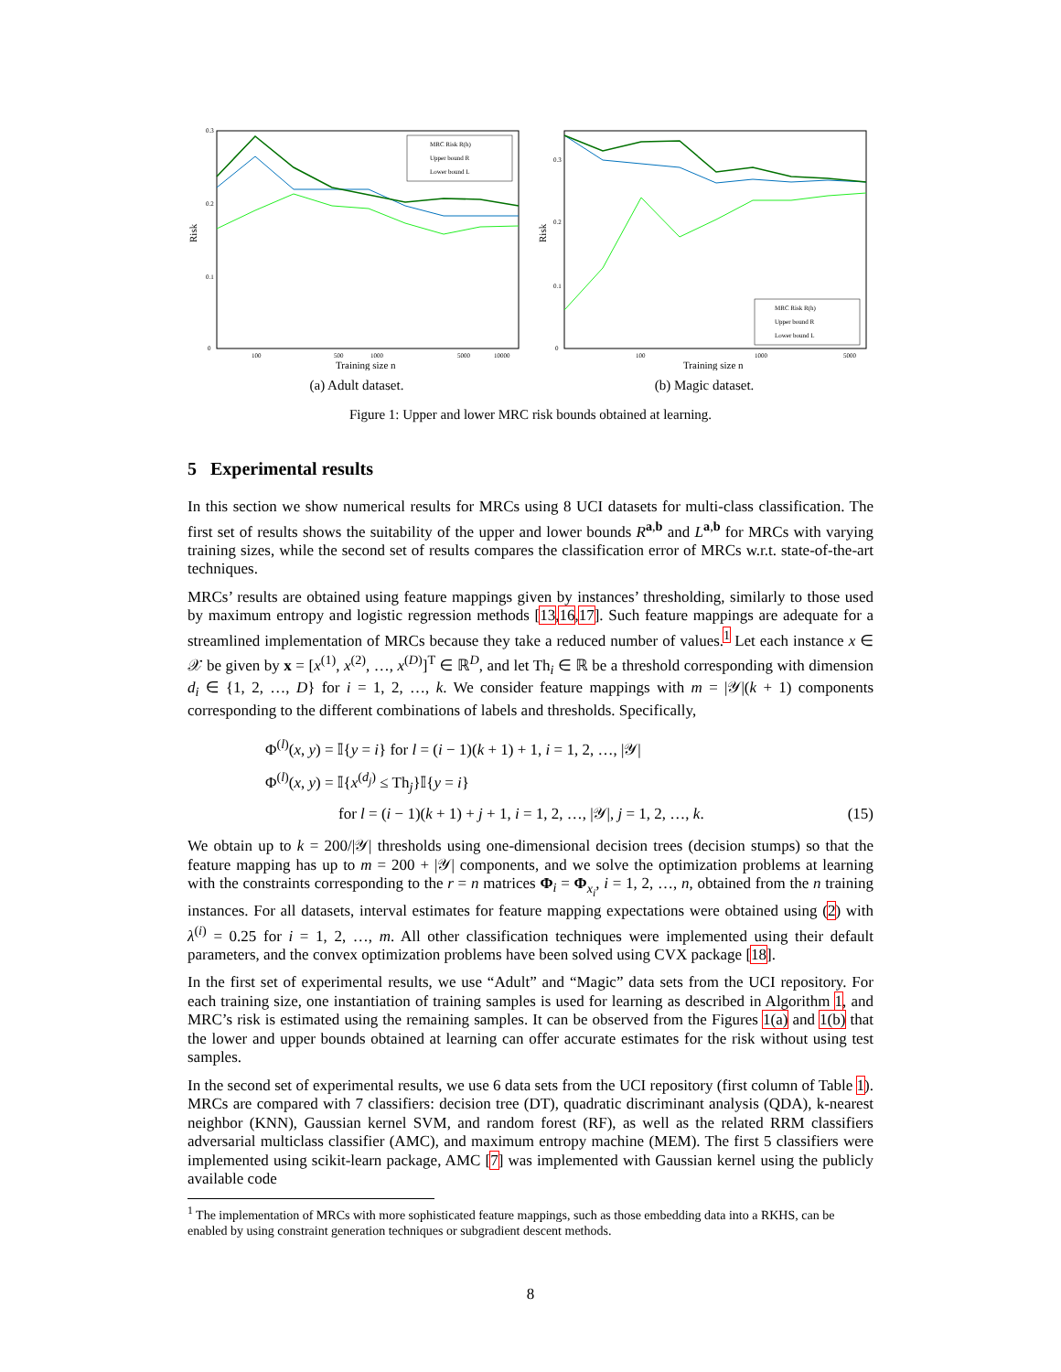Risk
0.3
0.2
0.1
0
100
500
1000
5000
10000
Training size n
MRC Risk R(h)
Upper bound R
Lower bound L
(a) Adult dataset.
Risk
0.3
0.2
0.1
0
100
1000
5000
Training size n
MRC Risk R(h)
Upper bound R
Lower bound L
(b) Magic dataset.
Figure 1: Upper and lower MRC risk bounds obtained at learning.
5 Experimental results
In this section we show numerical results for MRCs using 8 UCI datasets for multi-class classification. The first set of results shows the suitability of the upper and lower bounds R<sup>a,b</sup> and L<sup>a,b</sup> for MRCs with varying training sizes, while the second set of results compares the classification error of MRCs w.r.t. state-of-the-art techniques.
MRCs’ results are obtained using feature mappings given by instances’ thresholding, similarly to those used by maximum entropy and logistic regression methods [13,16,17]. Such feature mappings are adequate for a streamlined implementation of MRCs because they take a reduced number of values.<sup>1</sup> Let each instance x ∈ 𝒳 be given by x = [x<sup>(1)</sup>, x<sup>(2)</sup>, …, x<sup>(D)</sup>]<sup>T</sup> ∈ ℝ<sup>D</sup>, and let Th<sub>i</sub> ∈ ℝ be a threshold corresponding with dimension d<sub>i</sub> ∈ {1, 2, …, D} for i = 1, 2, …, k. We consider feature mappings with m = |𝒴|(k + 1) components corresponding to the different combinations of labels and thresholds. Specifically,
Φ<sup>(l)</sup>(x, y) = 𝕀{y = i} for l = (i − 1)(k + 1) + 1, i = 1, 2, …, |𝒴|
Φ<sup>(l)</sup>(x, y) = 𝕀{x<sup>(d<sub>j</sub>)</sup> ≤ Th<sub>j</sub>}𝕀{y = i}
for l = (i − 1)(k + 1) + j + 1, i = 1, 2, …, |𝒴|, j = 1, 2, …, k. (15)
We obtain up to k = 200/|𝒴| thresholds using one-dimensional decision trees (decision stumps) so that the feature mapping has up to m = 200 + |𝒴| components, and we solve the optimization problems at learning with the constraints corresponding to the r = n matrices Φ<sub>i</sub> = Φ<sub>x<sub>i</sub></sub>, i = 1, 2, …, n, obtained from the n training instances. For all datasets, interval estimates for feature mapping expectations were obtained using (2) with λ<sup>(i)</sup> = 0.25 for i = 1, 2, …, m. All other classification techniques were implemented using their default parameters, and the convex optimization problems have been solved using CVX package [18].
In the first set of experimental results, we use “Adult” and “Magic” data sets from the UCI repository. For each training size, one instantiation of training samples is used for learning as described in Algorithm 1, and MRC’s risk is estimated using the remaining samples. It can be observed from the Figures 1(a) and 1(b) that the lower and upper bounds obtained at learning can offer accurate estimates for the risk without using test samples.
In the second set of experimental results, we use 6 data sets from the UCI repository (first column of Table 1). MRCs are compared with 7 classifiers: decision tree (DT), quadratic discriminant analysis (QDA), k-nearest neighbor (KNN), Gaussian kernel SVM, and random forest (RF), as well as the related RRM classifiers adversarial multiclass classifier (AMC), and maximum entropy machine (MEM). The first 5 classifiers were implemented using scikit-learn package, AMC [7] was implemented with Gaussian kernel using the publicly available code
<sup>1</sup> The implementation of MRCs with more sophisticated feature mappings, such as those embedding data into a RKHS, can be enabled by using constraint generation techniques or subgradient descent methods.
8